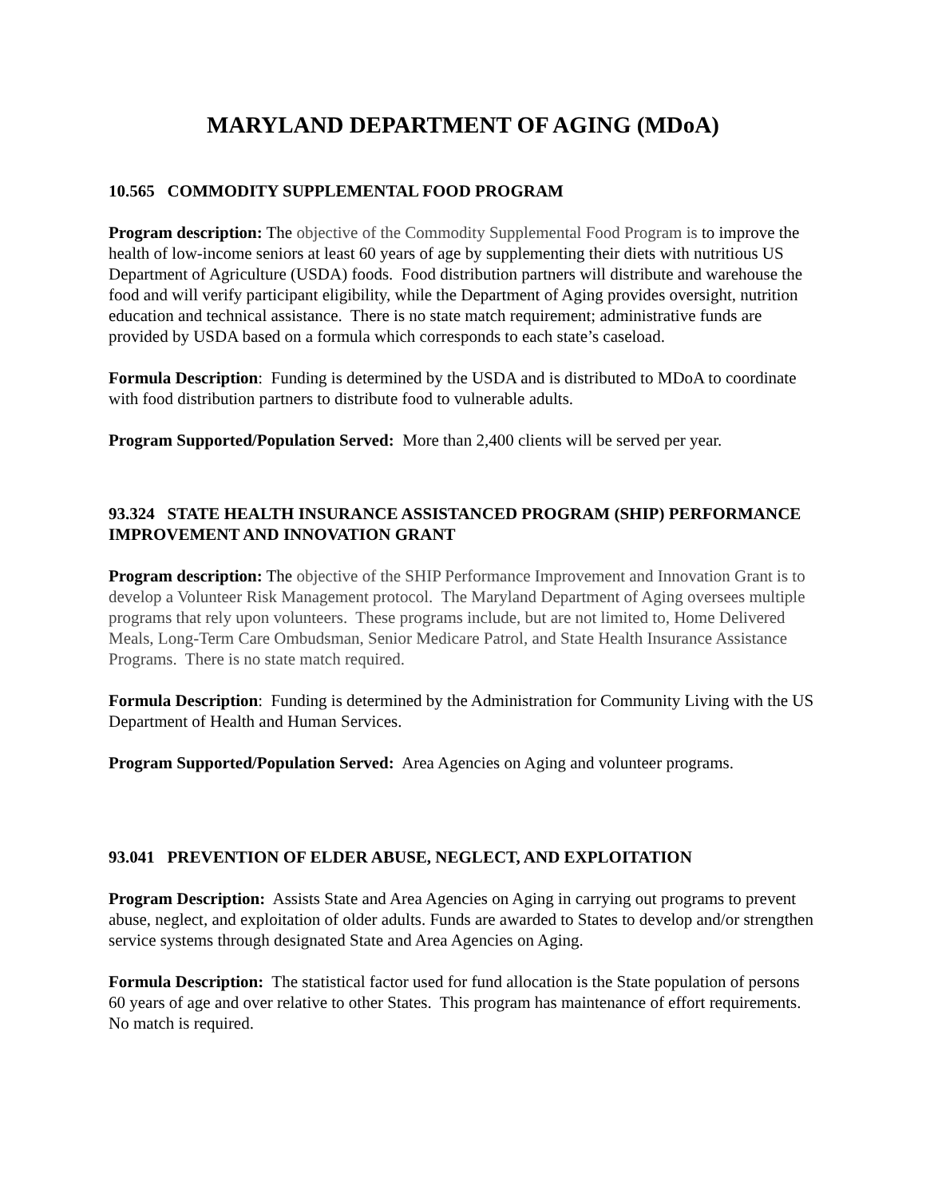MARYLAND DEPARTMENT OF AGING (MDoA)
10.565 COMMODITY SUPPLEMENTAL FOOD PROGRAM
Program description: The objective of the Commodity Supplemental Food Program is to improve the health of low-income seniors at least 60 years of age by supplementing their diets with nutritious US Department of Agriculture (USDA) foods. Food distribution partners will distribute and warehouse the food and will verify participant eligibility, while the Department of Aging provides oversight, nutrition education and technical assistance. There is no state match requirement; administrative funds are provided by USDA based on a formula which corresponds to each state’s caseload.
Formula Description: Funding is determined by the USDA and is distributed to MDoA to coordinate with food distribution partners to distribute food to vulnerable adults.
Program Supported/Population Served: More than 2,400 clients will be served per year.
93.324 STATE HEALTH INSURANCE ASSISTANCED PROGRAM (SHIP) PERFORMANCE IMPROVEMENT AND INNOVATION GRANT
Program description: The objective of the SHIP Performance Improvement and Innovation Grant is to develop a Volunteer Risk Management protocol. The Maryland Department of Aging oversees multiple programs that rely upon volunteers. These programs include, but are not limited to, Home Delivered Meals, Long-Term Care Ombudsman, Senior Medicare Patrol, and State Health Insurance Assistance Programs. There is no state match required.
Formula Description: Funding is determined by the Administration for Community Living with the US Department of Health and Human Services.
Program Supported/Population Served: Area Agencies on Aging and volunteer programs.
93.041 PREVENTION OF ELDER ABUSE, NEGLECT, AND EXPLOITATION
Program Description: Assists State and Area Agencies on Aging in carrying out programs to prevent abuse, neglect, and exploitation of older adults. Funds are awarded to States to develop and/or strengthen service systems through designated State and Area Agencies on Aging.
Formula Description: The statistical factor used for fund allocation is the State population of persons 60 years of age and over relative to other States. This program has maintenance of effort requirements. No match is required.